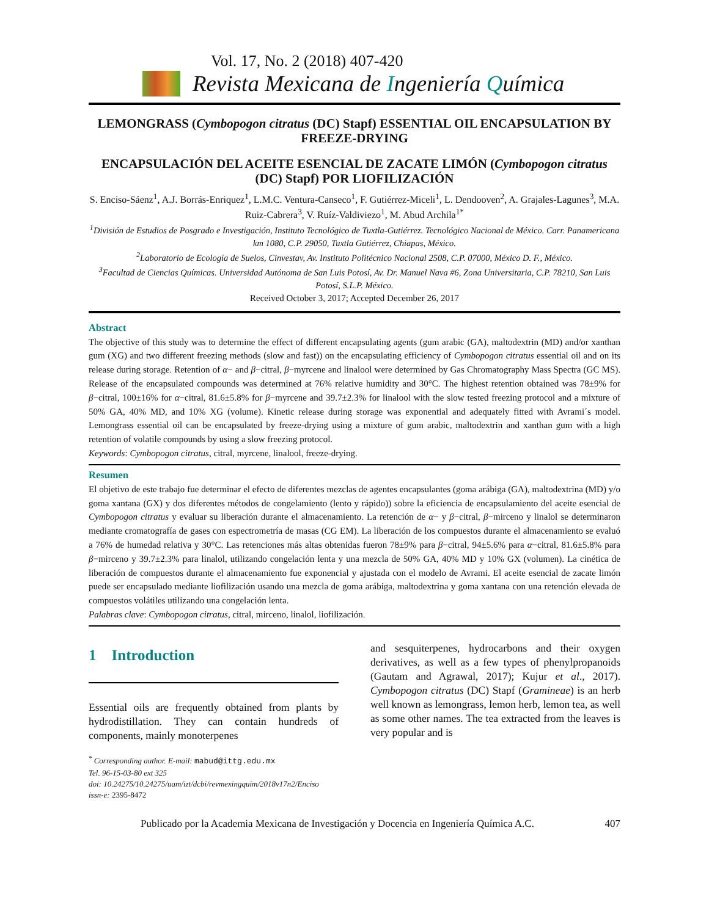Vol. 17, No. 2 (2018) 407-420
Revista Mexicana de Ingeniería Química
LEMONGRASS (Cymbopogon citratus (DC) Stapf) ESSENTIAL OIL ENCAPSULATION BY FREEZE-DRYING
ENCAPSULACIÓN DEL ACEITE ESENCIAL DE ZACATE LIMÓN (Cymbopogon citratus (DC) Stapf) POR LIOFILIZACIÓN
S. Enciso-Sáenz<sup>1</sup>, A.J. Borrás-Enriquez<sup>1</sup>, L.M.C. Ventura-Canseco<sup>1</sup>, F. Gutiérrez-Miceli<sup>1</sup>, L. Dendooven<sup>2</sup>, A. Grajales-Lagunes<sup>3</sup>, M.A. Ruiz-Cabrera<sup>3</sup>, V. Ruíz-Valdiviezo<sup>1</sup>, M. Abud Archila<sup>1*</sup>
<sup>1</sup> División de Estudios de Posgrado e Investigación, Instituto Tecnológico de Tuxtla-Gutiérrez. Tecnológico Nacional de México. Carr. Panamericana km 1080, C.P. 29050, Tuxtla Gutiérrez, Chiapas, México.
<sup>2</sup> Laboratorio de Ecología de Suelos, Cinvestav, Av. Instituto Politécnico Nacional 2508, C.P. 07000, México D. F., México.
<sup>3</sup> Facultad de Ciencias Químicas. Universidad Autónoma de San Luis Potosí, Av. Dr. Manuel Nava #6, Zona Universitaria, C.P. 78210, San Luis Potosí, S.L.P. México.
Received October 3, 2017; Accepted December 26, 2017
Abstract
The objective of this study was to determine the effect of different encapsulating agents (gum arabic (GA), maltodextrin (MD) and/or xanthan gum (XG) and two different freezing methods (slow and fast)) on the encapsulating efficiency of Cymbopogon citratus essential oil and on its release during storage. Retention of α− and β−citral, β−myrcene and linalool were determined by Gas Chromatography Mass Spectra (GC MS). Release of the encapsulated compounds was determined at 76% relative humidity and 30°C. The highest retention obtained was 78±9% for β−citral, 100±16% for α−citral, 81.6±5.8% for β−myrcene and 39.7±2.3% for linalool with the slow tested freezing protocol and a mixture of 50% GA, 40% MD, and 10% XG (volume). Kinetic release during storage was exponential and adequately fitted with Avrami´s model. Lemongrass essential oil can be encapsulated by freeze-drying using a mixture of gum arabic, maltodextrin and xanthan gum with a high retention of volatile compounds by using a slow freezing protocol.
Keywords: Cymbopogon citratus, citral, myrcene, linalool, freeze-drying.
Resumen
El objetivo de este trabajo fue determinar el efecto de diferentes mezclas de agentes encapsulantes (goma arábiga (GA), maltodextrina (MD) y/o goma xantana (GX) y dos diferentes métodos de congelamiento (lento y rápido)) sobre la eficiencia de encapsulamiento del aceite esencial de Cymbopogon citratus y evaluar su liberación durante el almacenamiento. La retención de α− y β−citral, β−mirceno y linalol se determinaron mediante cromatografía de gases con espectrometría de masas (CG EM). La liberación de los compuestos durante el almacenamiento se evaluó a 76% de humedad relativa y 30°C. Las retenciones más altas obtenidas fueron 78±9% para β−citral, 94±5.6% para α−citral, 81.6±5.8% para β−mirceno y 39.7±2.3% para linalol, utilizando congelación lenta y una mezcla de 50% GA, 40% MD y 10% GX (volumen). La cinética de liberación de compuestos durante el almacenamiento fue exponencial y ajustada con el modelo de Avrami. El aceite esencial de zacate limón puede ser encapsulado mediante liofilización usando una mezcla de goma arábiga, maltodextrina y goma xantana con una retención elevada de compuestos volátiles utilizando una congelación lenta.
Palabras clave: Cymbopogon citratus, citral, mirceno, linalol, liofilización.
1 Introduction
Essential oils are frequently obtained from plants by hydrodistillation. They can contain hundreds of components, mainly monoterpenes
and sesquiterpenes, hydrocarbons and their oxygen derivatives, as well as a few types of phenylpropanoids (Gautam and Agrawal, 2017); Kujur et al., 2017). Cymbopogon citratus (DC) Stapf (Gramineae) is an herb well known as lemongrass, lemon herb, lemon tea, as well as some other names. The tea extracted from the leaves is very popular and is
<sup>*</sup> Corresponding author. E-mail: mabud@ittg.edu.mx
Tel. 96-15-03-80 ext 325
doi: 10.24275/10.24275/uam/izt/dcbi/revmexingquim/2018v17n2/Enciso
issn-e: 2395-8472
Publicado por la Academia Mexicana de Investigación y Docencia en Ingeniería Química A.C. 407